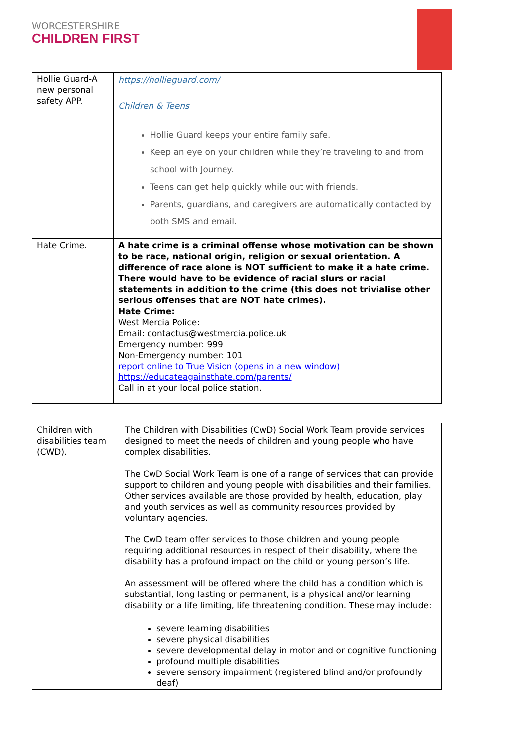WORCESTERSHIRE
CHILDREN FIRST
| Hollie Guard-A new personal safety APP. | https://hollieguard.com/ Children & Teens Hollie Guard keeps your entire family safe. Keep an eye on your children while they’re traveling to and from school with Journey. Teens can get help quickly while out with friends. Parents, guardians, and caregivers are automatically contacted by both SMS and email. |
| Hate Crime. | A hate crime is a criminal offense whose motivation can be shown to be race, national origin, religion or sexual orientation. A difference of race alone is NOT sufficient to make it a hate crime. There would have to be evidence of racial slurs or racial statements in addition to the crime (this does not trivialise other serious offenses that are NOT hate crimes). Hate Crime: West Mercia Police: Email: contactus@westmercia.police.uk Emergency number: 999 Non-Emergency number: 101 report online to True Vision (opens in a new window) https://educateagainsthate.com/parents/ Call in at your local police station. |
| Children with disabilities team (CWD). | The Children with Disabilities (CwD) Social Work Team provide services designed to meet the needs of children and young people who have complex disabilities. The CwD Social Work Team is one of a range of services that can provide support to children and young people with disabilities and their families. Other services available are those provided by health, education, play and youth services as well as community resources provided by voluntary agencies. The CwD team offer services to those children and young people requiring additional resources in respect of their disability, where the disability has a profound impact on the child or young person’s life. An assessment will be offered where the child has a condition which is substantial, long lasting or permanent, is a physical and/or learning disability or a life limiting, life threatening condition. These may include: severe learning disabilities severe physical disabilities severe developmental delay in motor and or cognitive functioning profound multiple disabilities severe sensory impairment (registered blind and/or profoundly deaf) |